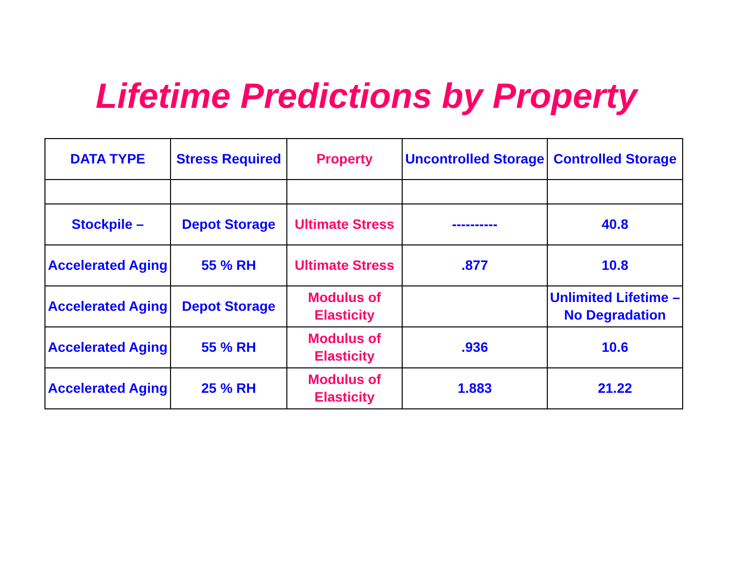Lifetime Predictions by Property
| DATA TYPE | Stress Required | Property | Uncontrolled Storage | Controlled Storage |
| Stockpile – | Depot Storage | Ultimate Stress | ---------- | 40.8 |
| Accelerated Aging | 55 % RH | Ultimate Stress | .877 | 10.8 |
| Accelerated Aging | Depot Storage | Modulus of Elasticity | | Unlimited Lifetime – No Degradation |
| Accelerated Aging | 55 % RH | Modulus of Elasticity | .936 | 10.6 |
| Accelerated Aging | 25 % RH | Modulus of Elasticity | 1.883 | 21.22 |